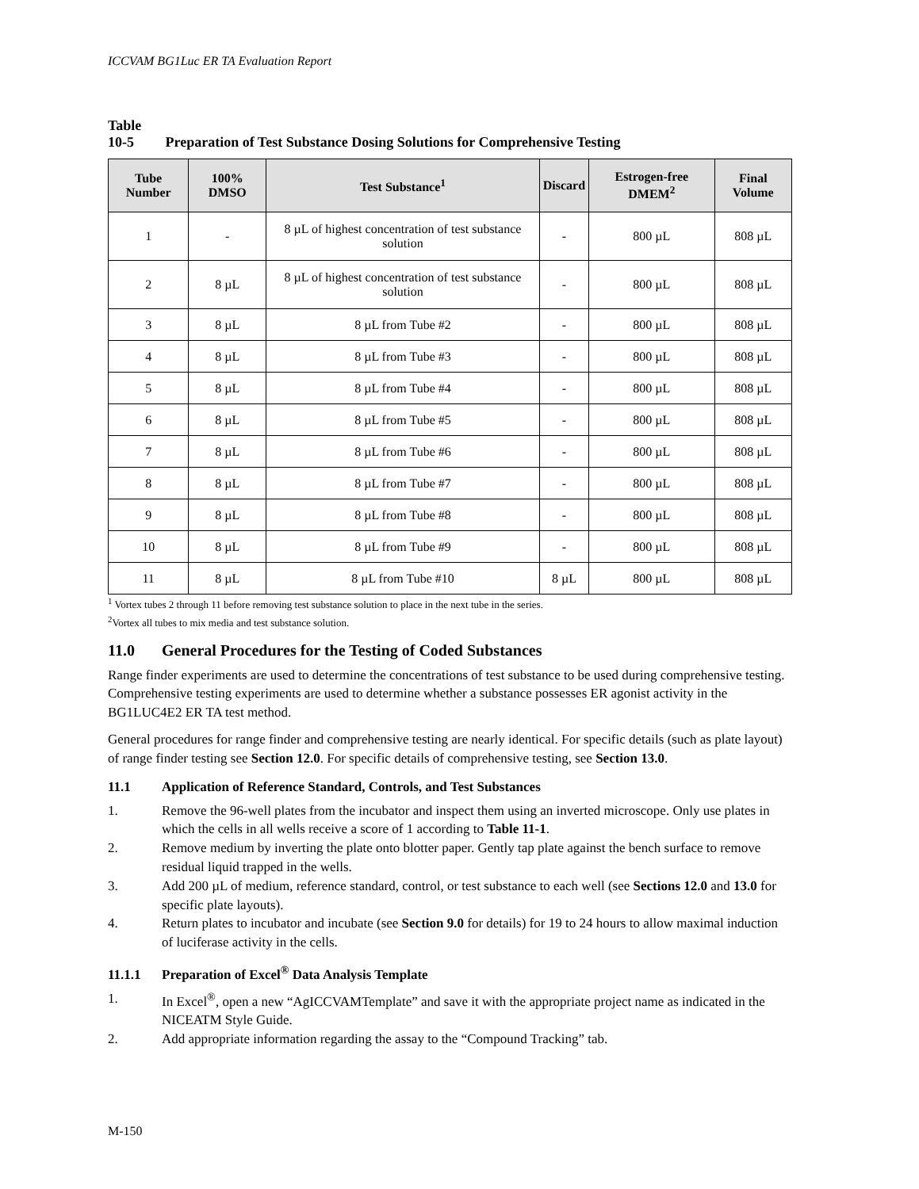ICCVAM BG1Luc ER TA Evaluation Report
Table 10-5 Preparation of Test Substance Dosing Solutions for Comprehensive Testing
| Tube Number | 100% DMSO | Test Substance<sup>1</sup> | Discard | Estrogen-free DMEM<sup>2</sup> | Final Volume |
| --- | --- | --- | --- | --- | --- |
| 1 | - | 8 µL of highest concentration of test substance solution | - | 800 µL | 808 µL |
| 2 | 8 µL | 8 µL of highest concentration of test substance solution | - | 800 µL | 808 µL |
| 3 | 8 µL | 8 µL from Tube #2 | - | 800 µL | 808 µL |
| 4 | 8 µL | 8 µL from Tube #3 | - | 800 µL | 808 µL |
| 5 | 8 µL | 8 µL from Tube #4 | - | 800 µL | 808 µL |
| 6 | 8 µL | 8 µL from Tube #5 | - | 800 µL | 808 µL |
| 7 | 8 µL | 8 µL from Tube #6 | - | 800 µL | 808 µL |
| 8 | 8 µL | 8 µL from Tube #7 | - | 800 µL | 808 µL |
| 9 | 8 µL | 8 µL from Tube #8 | - | 800 µL | 808 µL |
| 10 | 8 µL | 8 µL from Tube #9 | - | 800 µL | 808 µL |
| 11 | 8 µL | 8 µL from Tube #10 | 8 µL | 800 µL | 808 µL |
<sup>1</sup> Vortex tubes 2 through 11 before removing test substance solution to place in the next tube in the series.
<sup>2</sup> Vortex all tubes to mix media and test substance solution.
11.0 General Procedures for the Testing of Coded Substances
Range finder experiments are used to determine the concentrations of test substance to be used during comprehensive testing. Comprehensive testing experiments are used to determine whether a substance possesses ER agonist activity in the BG1LUC4E2 ER TA test method.
General procedures for range finder and comprehensive testing are nearly identical. For specific details (such as plate layout) of range finder testing see Section 12.0. For specific details of comprehensive testing, see Section 13.0.
11.1 Application of Reference Standard, Controls, and Test Substances
1. Remove the 96-well plates from the incubator and inspect them using an inverted microscope. Only use plates in which the cells in all wells receive a score of 1 according to Table 11-1.
2. Remove medium by inverting the plate onto blotter paper. Gently tap plate against the bench surface to remove residual liquid trapped in the wells.
3. Add 200 µL of medium, reference standard, control, or test substance to each well (see Sections 12.0 and 13.0 for specific plate layouts).
4. Return plates to incubator and incubate (see Section 9.0 for details) for 19 to 24 hours to allow maximal induction of luciferase activity in the cells.
11.1.1 Preparation of Excel<sup>®</sup> Data Analysis Template
1. In Excel<sup>®</sup>, open a new “AgICCVAMTemplate” and save it with the appropriate project name as indicated in the NICEATM Style Guide.
2. Add appropriate information regarding the assay to the “Compound Tracking” tab.
M-150